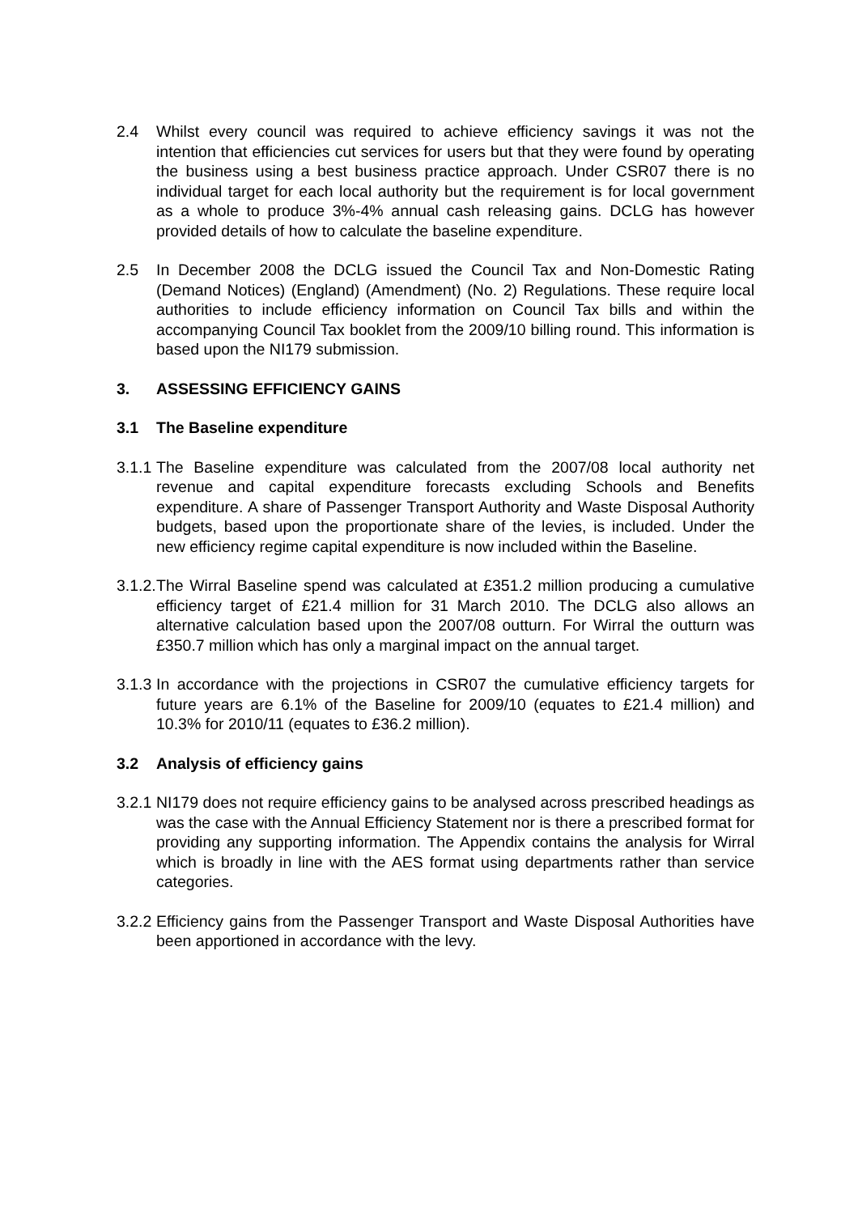2.4 Whilst every council was required to achieve efficiency savings it was not the intention that efficiencies cut services for users but that they were found by operating the business using a best business practice approach. Under CSR07 there is no individual target for each local authority but the requirement is for local government as a whole to produce 3%-4% annual cash releasing gains. DCLG has however provided details of how to calculate the baseline expenditure.
2.5 In December 2008 the DCLG issued the Council Tax and Non-Domestic Rating (Demand Notices) (England) (Amendment) (No. 2) Regulations. These require local authorities to include efficiency information on Council Tax bills and within the accompanying Council Tax booklet from the 2009/10 billing round. This information is based upon the NI179 submission.
3. ASSESSING EFFICIENCY GAINS
3.1 The Baseline expenditure
3.1.1
The Baseline expenditure was calculated from the 2007/08 local authority net revenue and capital expenditure forecasts excluding Schools and Benefits expenditure. A share of Passenger Transport Authority and Waste Disposal Authority budgets, based upon the proportionate share of the levies, is included. Under the new efficiency regime capital expenditure is now included within the Baseline.
3.1.2.
The Wirral Baseline spend was calculated at £351.2 million producing a cumulative efficiency target of £21.4 million for 31 March 2010. The DCLG also allows an alternative calculation based upon the 2007/08 outturn. For Wirral the outturn was £350.7 million which has only a marginal impact on the annual target.
3.1.3
In accordance with the projections in CSR07 the cumulative efficiency targets for future years are 6.1% of the Baseline for 2009/10 (equates to £21.4 million) and 10.3% for 2010/11 (equates to £36.2 million).
3.2 Analysis of efficiency gains
3.2.1
NI179 does not require efficiency gains to be analysed across prescribed headings as was the case with the Annual Efficiency Statement nor is there a prescribed format for providing any supporting information. The Appendix contains the analysis for Wirral which is broadly in line with the AES format using departments rather than service categories.
3.2.2
Efficiency gains from the Passenger Transport and Waste Disposal Authorities have been apportioned in accordance with the levy.